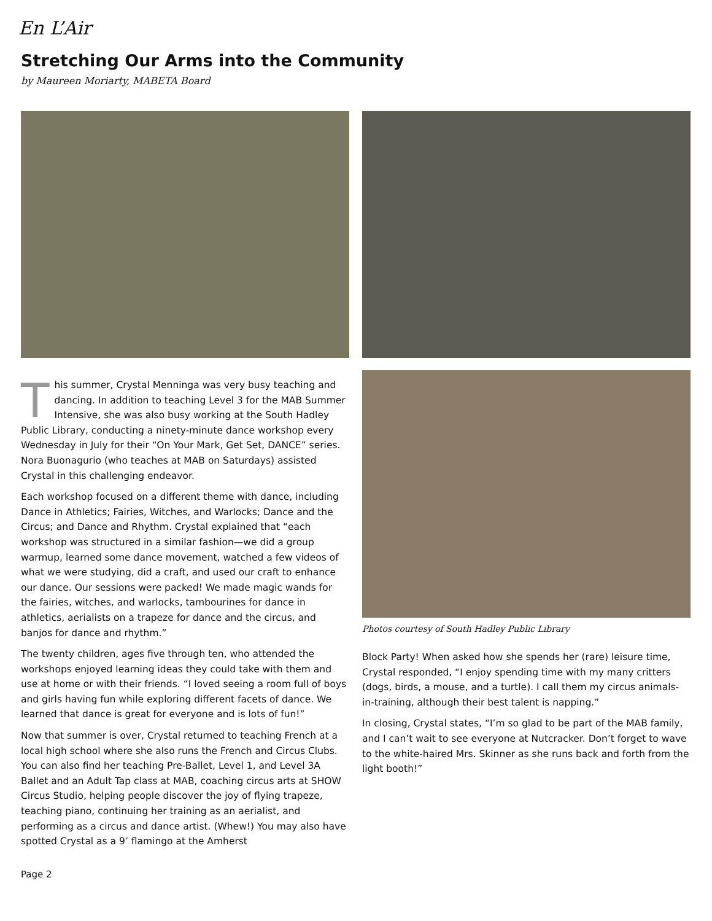En L’Air
Stretching Our Arms into the Community
by Maureen Moriarty, MABETA Board
This summer, Crystal Menninga was very busy teaching and dancing. In addition to teaching Level 3 for the MAB Summer Intensive, she was also busy working at the South Hadley Public Library, conducting a ninety-minute dance workshop every Wednesday in July for their “On Your Mark, Get Set, DANCE” series. Nora Buonagurio (who teaches at MAB on Saturdays) assisted Crystal in this challenging endeavor.
Each workshop focused on a different theme with dance, including Dance in Athletics; Fairies, Witches, and Warlocks; Dance and the Circus; and Dance and Rhythm. Crystal explained that “each workshop was structured in a similar fashion—we did a group warmup, learned some dance movement, watched a few videos of what we were studying, did a craft, and used our craft to enhance our dance. Our sessions were packed! We made magic wands for the fairies, witches, and warlocks, tambourines for dance in athletics, aerialists on a trapeze for dance and the circus, and banjos for dance and rhythm.”
The twenty children, ages five through ten, who attended the workshops enjoyed learning ideas they could take with them and use at home or with their friends. “I loved seeing a room full of boys and girls having fun while exploring different facets of dance. We learned that dance is great for everyone and is lots of fun!”
Now that summer is over, Crystal returned to teaching French at a local high school where she also runs the French and Circus Clubs. You can also find her teaching Pre-Ballet, Level 1, and Level 3A Ballet and an Adult Tap class at MAB, coaching circus arts at SHOW Circus Studio, helping people discover the joy of flying trapeze, teaching piano, continuing her training as an aerialist, and performing as a circus and dance artist. (Whew!) You may also have spotted Crystal as a 9’ flamingo at the Amherst
Photos courtesy of South Hadley Public Library
Block Party! When asked how she spends her (rare) leisure time, Crystal responded, “I enjoy spending time with my many critters (dogs, birds, a mouse, and a turtle). I call them my circus animals-in-training, although their best talent is napping.”
In closing, Crystal states, “I’m so glad to be part of the MAB family, and I can’t wait to see everyone at Nutcracker. Don’t forget to wave to the white-haired Mrs. Skinner as she runs back and forth from the light booth!”
Page 2